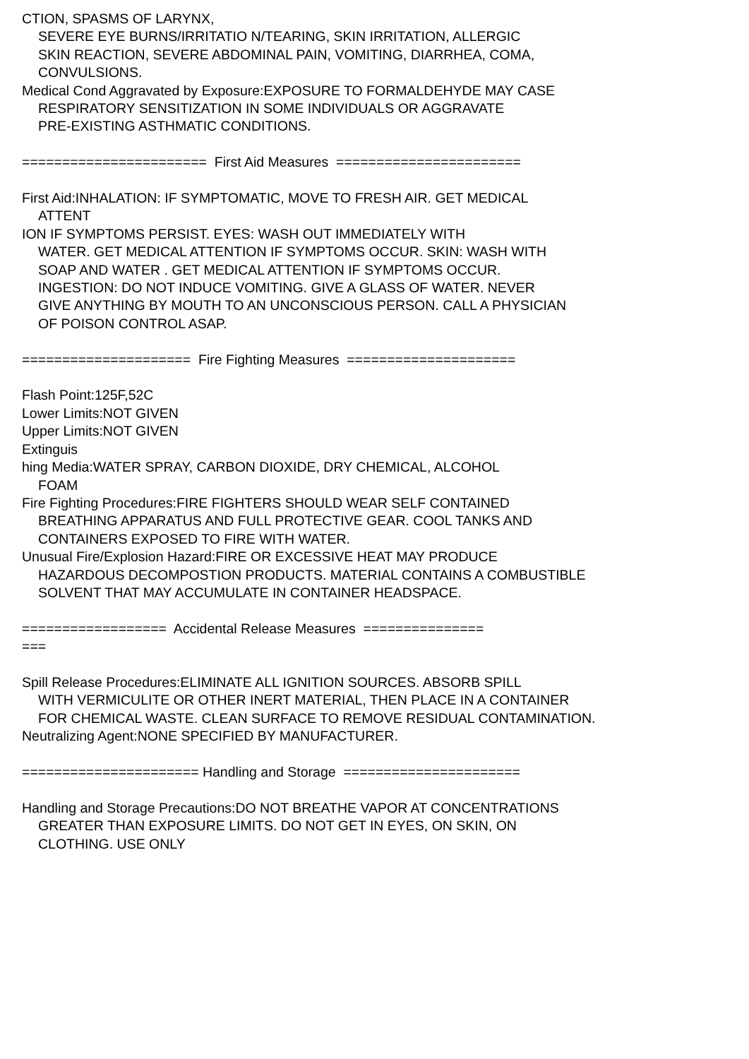CTION, SPASMS OF LARYNX,
SEVERE EYE BURNS/IRRITATIO N/TEARING, SKIN IRRITATION, ALLERGIC
SKIN REACTION, SEVERE ABDOMINAL PAIN, VOMITING, DIARRHEA, COMA,
CONVULSIONS.
Medical Cond Aggravated by Exposure:EXPOSURE TO FORMALDEHYDE MAY CASE
RESPIRATORY SENSITIZATION IN SOME INDIVIDUALS OR AGGRAVATE
PRE-EXISTING ASTHMATIC CONDITIONS.
======================= First Aid Measures =======================
First Aid:INHALATION: IF SYMPTOMATIC, MOVE TO FRESH AIR. GET MEDICAL
ATTENT
ION IF SYMPTOMS PERSIST. EYES: WASH OUT IMMEDIATELY WITH
WATER. GET MEDICAL ATTENTION IF SYMPTOMS OCCUR. SKIN: WASH WITH
SOAP AND WATER . GET MEDICAL ATTENTION IF SYMPTOMS OCCUR.
INGESTION: DO NOT INDUCE VOMITING. GIVE A GLASS OF WATER. NEVER
GIVE ANYTHING BY MOUTH TO AN UNCONSCIOUS PERSON. CALL A PHYSICIAN
OF POISON CONTROL ASAP.
===================== Fire Fighting Measures =====================
Flash Point:125F,52C
Lower Limits:NOT GIVEN
Upper Limits:NOT GIVEN
Extinguis
hing Media:WATER SPRAY, CARBON DIOXIDE, DRY CHEMICAL, ALCOHOL
FOAM
Fire Fighting Procedures:FIRE FIGHTERS SHOULD WEAR SELF CONTAINED
BREATHING APPARATUS AND FULL PROTECTIVE GEAR. COOL TANKS AND
CONTAINERS EXPOSED TO FIRE WITH WATER.
Unusual Fire/Explosion Hazard:FIRE OR EXCESSIVE HEAT MAY PRODUCE
HAZARDOUS DECOMPOSTION PRODUCTS. MATERIAL CONTAINS A COMBUSTIBLE
SOLVENT THAT MAY ACCUMULATE IN CONTAINER HEADSPACE.
================== Accidental Release Measures ===============
===
Spill Release Procedures:ELIMINATE ALL IGNITION SOURCES. ABSORB SPILL
WITH VERMICULITE OR OTHER INERT MATERIAL, THEN PLACE IN A CONTAINER
FOR CHEMICAL WASTE. CLEAN SURFACE TO REMOVE RESIDUAL CONTAMINATION.
Neutralizing Agent:NONE SPECIFIED BY MANUFACTURER.
====================== Handling and Storage ======================
Handling and Storage Precautions:DO NOT BREATHE VAPOR AT CONCENTRATIONS
GREATER THAN EXPOSURE LIMITS. DO NOT GET IN EYES, ON SKIN, ON
CLOTHING. USE ONLY